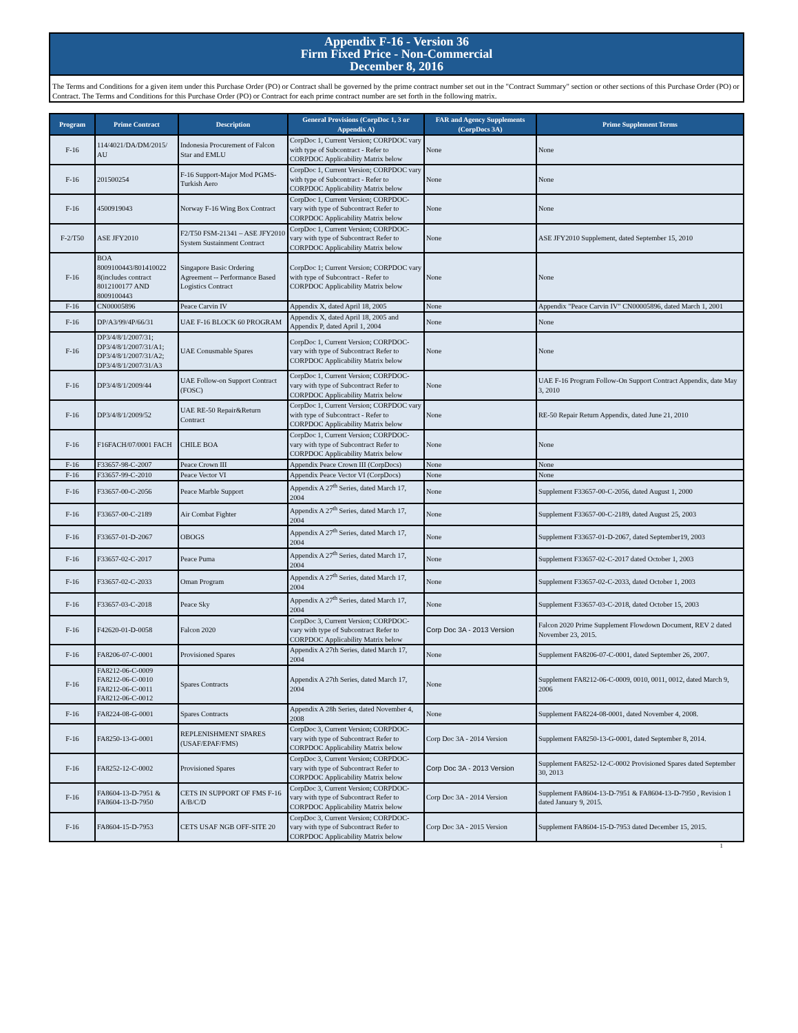Appendix F-16 - Version 36
Firm Fixed Price - Non-Commercial
December 8, 2016
The Terms and Conditions for a given item under this Purchase Order (PO) or Contract shall be governed by the prime contract number set out in the "Contract Summary" section or other sections of this Purchase Order (PO) or Contract. The Terms and Conditions for this Purchase Order (PO) or Contract for each prime contract number are set forth in the following matrix.
| Program | Prime Contract | Description | General Provisions (CorpDoc 1, 3 or Appendix A) | FAR and Agency Supplements (CorpDocs 3A) | Prime Supplement Terms |
| --- | --- | --- | --- | --- | --- |
| F-16 | 114/4021/DA/DM/2015/ AU | Indonesia Procurement of Falcon Star and EMLU | CorpDoc 1, Current Version; CORPDOC vary with type of Subcontract - Refer to CORPDOC Applicability Matrix below | None | None |
| F-16 | 201500254 | F-16 Support-Major Mod PGMS-Turkish Aero | CorpDoc 1, Current Version; CORPDOC vary with type of Subcontract - Refer to CORPDOC Applicability Matrix below | None | None |
| F-16 | 4500919043 | Norway F-16 Wing Box Contract | CorpDoc 1, Current Version; CORPDOC- vary with type of Subcontract Refer to CORPDOC Applicability Matrix below | None | None |
| F-2/T50 | ASE JFY2010 | F2/T50 FSM-21341 – ASE JFY2010 System Sustainment Contract | CorpDoc 1, Current Version; CORPDOC- vary with type of Subcontract Refer to CORPDOC Applicability Matrix below | None | ASE JFY2010 Supplement, dated September 15, 2010 |
| F-16 | BOA 8009100443/801410022 8(includes contract 8012100177 AND 8009100443 | Singapore Basic Ordering Agreement -- Performance Based Logistics Contract | CorpDoc 1; Current Version; CORPDOC vary with type of Subcontract - Refer to CORPDOC Applicability Matrix below | None | None |
| F-16 | CN00005896 | Peace Carvin IV | Appendix X, dated April 18, 2005 | None | Appendix "Peace Carvin IV" CN00005896, dated March 1, 2001 |
| F-16 | DP/A3/99/4P/66/31 | UAE F-16 BLOCK 60 PROGRAM | Appendix X, dated April 18, 2005 and Appendix P, dated April 1, 2004 | None | None |
| F-16 | DP3/4/8/1/2007/31; DP3/4/8/1/2007/31/A1; DP3/4/8/1/2007/31/A2; DP3/4/8/1/2007/31/A3 | UAE Conusmable Spares | CorpDoc 1, Current Version; CORPDOC- vary with type of Subcontract Refer to CORPDOC Applicability Matrix below | None | None |
| F-16 | DP3/4/8/1/2009/44 | UAE Follow-on Support Contract (FOSC) | CorpDoc 1, Current Version; CORPDOC- vary with type of Subcontract Refer to CORPDOC Applicability Matrix below | None | UAE F-16 Program Follow-On Support Contract Appendix, date May 3, 2010 |
| F-16 | DP3/4/8/1/2009/52 | UAE RE-50 Repair&Return Contract | CorpDoc 1, Current Version; CORPDOC vary with type of Subcontract - Refer to CORPDOC Applicability Matrix below | None | RE-50 Repair Return Appendix, dated June 21, 2010 |
| F-16 | F16FACH/07/0001 FACH | CHILE BOA | CorpDoc 1, Current Version; CORPDOC- vary with type of Subcontract Refer to CORPDOC Applicability Matrix below | None | None |
| F-16 | F33657-98-C-2007 | Peace Crown III | Appendix Peace Crown III (CorpDocs) | None | None |
| F-16 | F33657-99-C-2010 | Peace Vector VI | Appendix Peace Vector VI (CorpDocs) | None | None |
| F-16 | F33657-00-C-2056 | Peace Marble Support | Appendix A 27<sup>th</sup> Series, dated March 17, 2004 | None | Supplement F33657-00-C-2056, dated August 1, 2000 |
| F-16 | F33657-00-C-2189 | Air Combat Fighter | Appendix A 27<sup>th</sup> Series, dated March 17, 2004 | None | Supplement F33657-00-C-2189, dated August 25, 2003 |
| F-16 | F33657-01-D-2067 | OBOGS | Appendix A 27<sup>th</sup> Series, dated March 17, 2004 | None | Supplement F33657-01-D-2067, dated September19, 2003 |
| F-16 | F33657-02-C-2017 | Peace Puma | Appendix A 27<sup>th</sup> Series, dated March 17, 2004 | None | Supplement F33657-02-C-2017 dated October 1, 2003 |
| F-16 | F33657-02-C-2033 | Oman Program | Appendix A 27<sup>th</sup> Series, dated March 17, 2004 | None | Supplement F33657-02-C-2033, dated October 1, 2003 |
| F-16 | F33657-03-C-2018 | Peace Sky | Appendix A 27<sup>th</sup> Series, dated March 17, 2004 | None | Supplement F33657-03-C-2018, dated October 15, 2003 |
| F-16 | F42620-01-D-0058 | Falcon 2020 | CorpDoc 3, Current Version; CORPDOC- vary with type of Subcontract Refer to CORPDOC Applicability Matrix below | Corp Doc 3A - 2013 Version | Falcon 2020 Prime Supplement Flowdown Document, REV 2 dated November 23, 2015. |
| F-16 | FA8206-07-C-0001 | Provisioned Spares | Appendix A 27th Series, dated March 17, 2004 | None | Supplement FA8206-07-C-0001, dated September 26, 2007. |
| F-16 | FA8212-06-C-0009 FA8212-06-C-0010 FA8212-06-C-0011 FA8212-06-C-0012 | Spares Contracts | Appendix A 27th Series, dated March 17, 2004 | None | Supplement FA8212-06-C-0009, 0010, 0011, 0012, dated March 9, 2006 |
| F-16 | FA8224-08-G-0001 | Spares Contracts | Appendix A 28h Series, dated November 4, 2008 | None | Supplement FA8224-08-0001, dated November 4, 2008. |
| F-16 | FA8250-13-G-0001 | REPLENISHMENT SPARES (USAF/EPAF/FMS) | CorpDoc 3, Current Version; CORPDOC- vary with type of Subcontract Refer to CORPDOC Applicability Matrix below | Corp Doc 3A - 2014 Version | Supplement FA8250-13-G-0001, dated September 8, 2014. |
| F-16 | FA8252-12-C-0002 | Provisioned Spares | CorpDoc 3, Current Version; CORPDOC- vary with type of Subcontract Refer to CORPDOC Applicability Matrix below | Corp Doc 3A - 2013 Version | Supplement FA8252-12-C-0002 Provisioned Spares dated September 30, 2013 |
| F-16 | FA8604-13-D-7951 & FA8604-13-D-7950 | CETS IN SUPPORT OF FMS F-16 A/B/C/D | CorpDoc 3, Current Version; CORPDOC- vary with type of Subcontract Refer to CORPDOC Applicability Matrix below | Corp Doc 3A - 2014 Version | Supplement FA8604-13-D-7951 & FA8604-13-D-7950 , Revision 1 dated January 9, 2015. |
| F-16 | FA8604-15-D-7953 | CETS USAF NGB OFF-SITE 20 | CorpDoc 3, Current Version; CORPDOC- vary with type of Subcontract Refer to CORPDOC Applicability Matrix below | Corp Doc 3A - 2015 Version | Supplement FA8604-15-D-7953 dated December 15, 2015. |
1